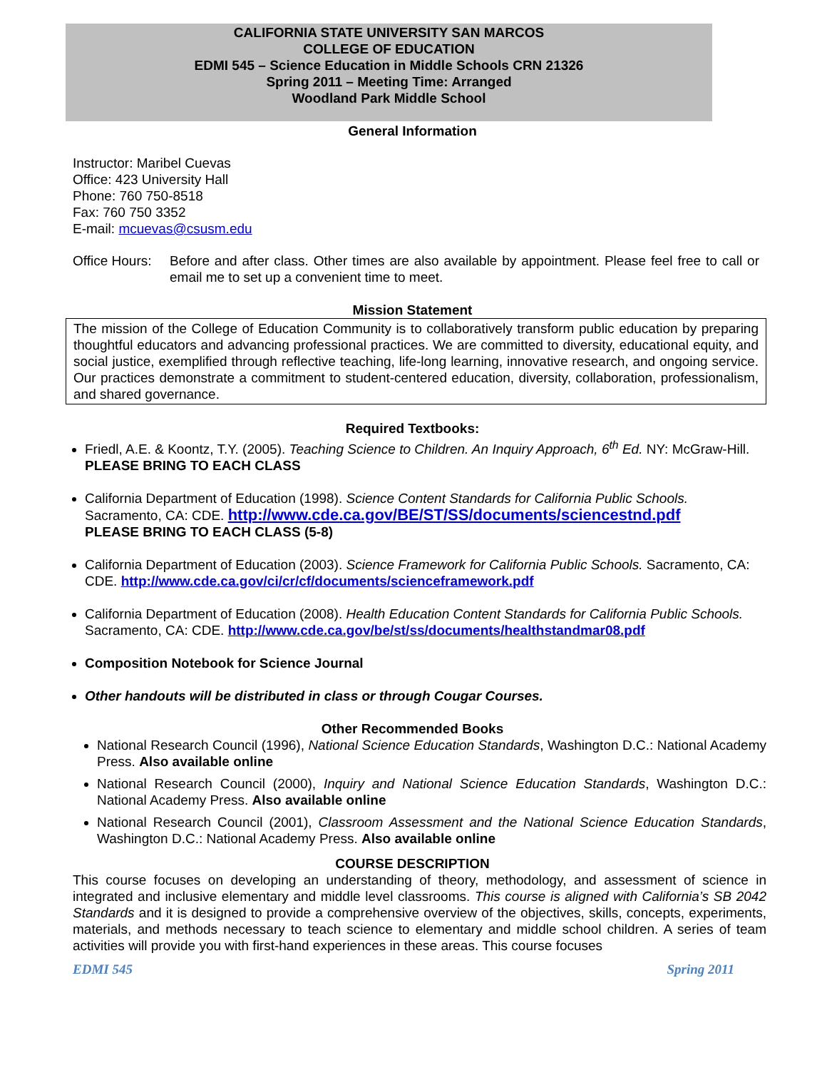CALIFORNIA STATE UNIVERSITY SAN MARCOS
COLLEGE OF EDUCATION
EDMI 545 – Science Education in Middle Schools CRN 21326
Spring 2011 – Meeting Time: Arranged
Woodland Park Middle School
General Information
Instructor: Maribel Cuevas
Office: 423 University Hall
Phone: 760 750-8518
Fax: 760 750 3352
E-mail: mcuevas@csusm.edu
Office Hours: Before and after class. Other times are also available by appointment. Please feel free to call or email me to set up a convenient time to meet.
Mission Statement
The mission of the College of Education Community is to collaboratively transform public education by preparing thoughtful educators and advancing professional practices. We are committed to diversity, educational equity, and social justice, exemplified through reflective teaching, life-long learning, innovative research, and ongoing service. Our practices demonstrate a commitment to student-centered education, diversity, collaboration, professionalism, and shared governance.
Required Textbooks:
Friedl, A.E. & Koontz, T.Y. (2005). Teaching Science to Children. An Inquiry Approach, 6<sup>th</sup> Ed. NY: McGraw-Hill. PLEASE BRING TO EACH CLASS
California Department of Education (1998). Science Content Standards for California Public Schools. Sacramento, CA: CDE. http://www.cde.ca.gov/BE/ST/SS/documents/sciencestnd.pdf
PLEASE BRING TO EACH CLASS (5-8)
California Department of Education (2003). Science Framework for California Public Schools. Sacramento, CA: CDE. http://www.cde.ca.gov/ci/cr/cf/documents/scienceframework.pdf
California Department of Education (2008). Health Education Content Standards for California Public Schools. Sacramento, CA: CDE. http://www.cde.ca.gov/be/st/ss/documents/healthstandmar08.pdf
Composition Notebook for Science Journal
Other handouts will be distributed in class or through Cougar Courses.
Other Recommended Books
National Research Council (1996), National Science Education Standards, Washington D.C.: National Academy Press. Also available online
National Research Council (2000), Inquiry and National Science Education Standards, Washington D.C.: National Academy Press. Also available online
National Research Council (2001), Classroom Assessment and the National Science Education Standards, Washington D.C.: National Academy Press. Also available online
COURSE DESCRIPTION
This course focuses on developing an understanding of theory, methodology, and assessment of science in integrated and inclusive elementary and middle level classrooms. This course is aligned with California’s SB 2042 Standards and it is designed to provide a comprehensive overview of the objectives, skills, concepts, experiments, materials, and methods necessary to teach science to elementary and middle school children. A series of team activities will provide you with first-hand experiences in these areas. This course focuses
EDMI 545 Spring 2011